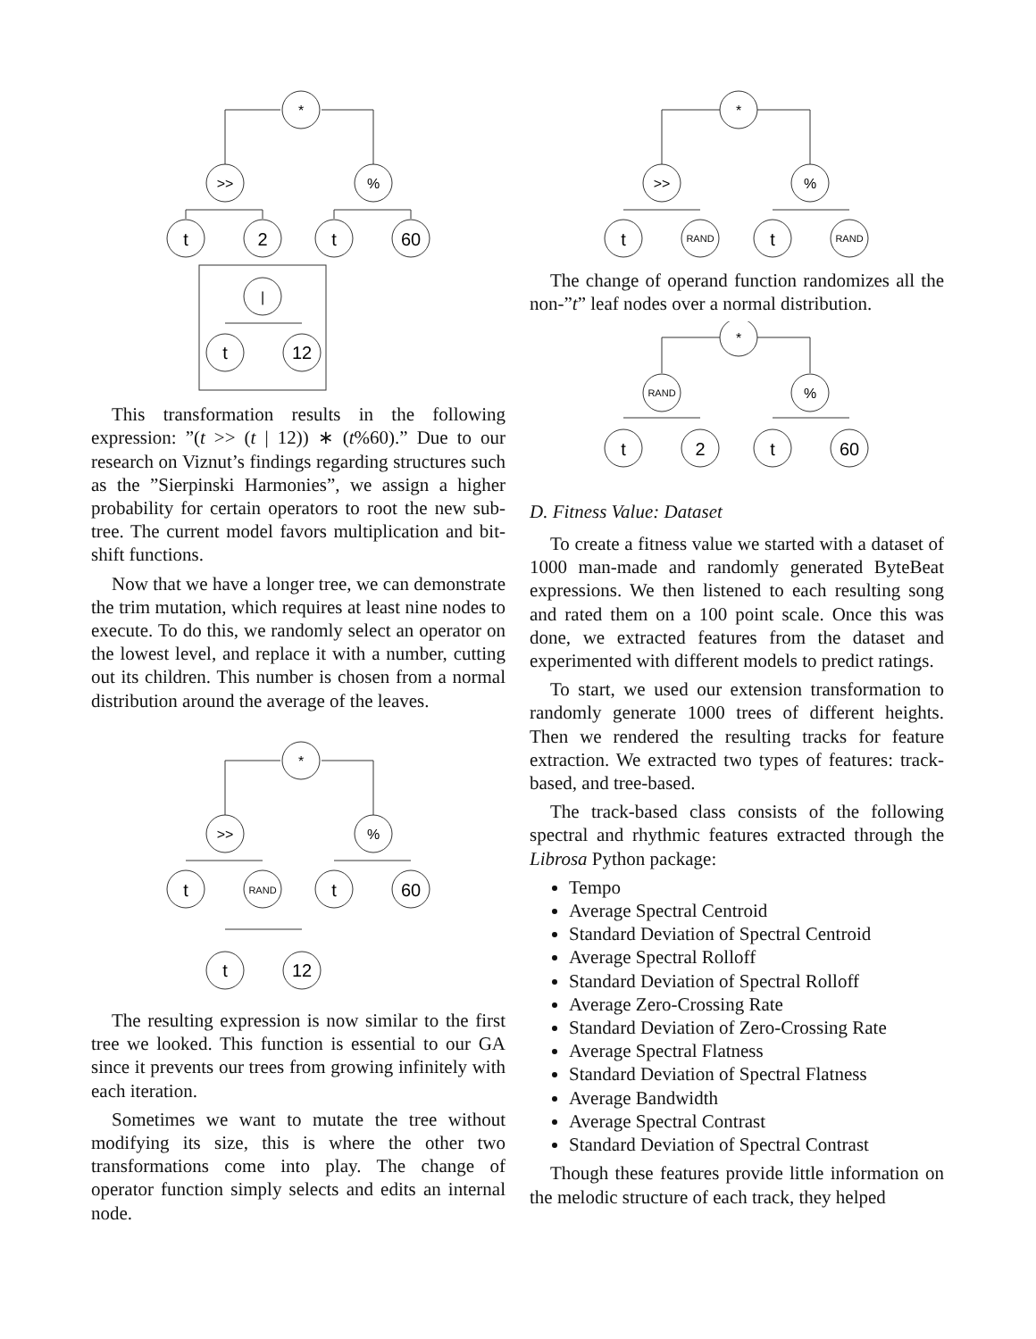*
>>
%
t
2
t
60
|
t
12
This transformation results in the following expression: ”(t >> (t | 12)) ∗ (t%60).” Due to our research on Viznut’s findings regarding structures such as the ”Sierpinski Harmonies”, we assign a higher probability for certain operators to root the new sub-tree. The current model favors multiplication and bit-shift functions.
Now that we have a longer tree, we can demonstrate the trim mutation, which requires at least nine nodes to execute. To do this, we randomly select an operator on the lowest level, and replace it with a number, cutting out its children. This number is chosen from a normal distribution around the average of the leaves.
*
>>
%
t
RAND
t
60
t
12
The resulting expression is now similar to the first tree we looked. This function is essential to our GA since it prevents our trees from growing infinitely with each iteration.
Sometimes we want to mutate the tree without modifying its size, this is where the other two transformations come into play. The change of operator function simply selects and edits an internal node.
*
>>
%
t
RAND
t
RAND
The change of operand function randomizes all the non-”t” leaf nodes over a normal distribution.
*
RAND
%
t
2
t
60
D. Fitness Value: Dataset
To create a fitness value we started with a dataset of 1000 man-made and randomly generated ByteBeat expressions. We then listened to each resulting song and rated them on a 100 point scale. Once this was done, we extracted features from the dataset and experimented with different models to predict ratings.
To start, we used our extension transformation to randomly generate 1000 trees of different heights. Then we rendered the resulting tracks for feature extraction. We extracted two types of features: track-based, and tree-based.
The track-based class consists of the following spectral and rhythmic features extracted through the Librosa Python package:
Tempo
Average Spectral Centroid
Standard Deviation of Spectral Centroid
Average Spectral Rolloff
Standard Deviation of Spectral Rolloff
Average Zero-Crossing Rate
Standard Deviation of Zero-Crossing Rate
Average Spectral Flatness
Standard Deviation of Spectral Flatness
Average Bandwidth
Average Spectral Contrast
Standard Deviation of Spectral Contrast
Though these features provide little information on the melodic structure of each track, they helped